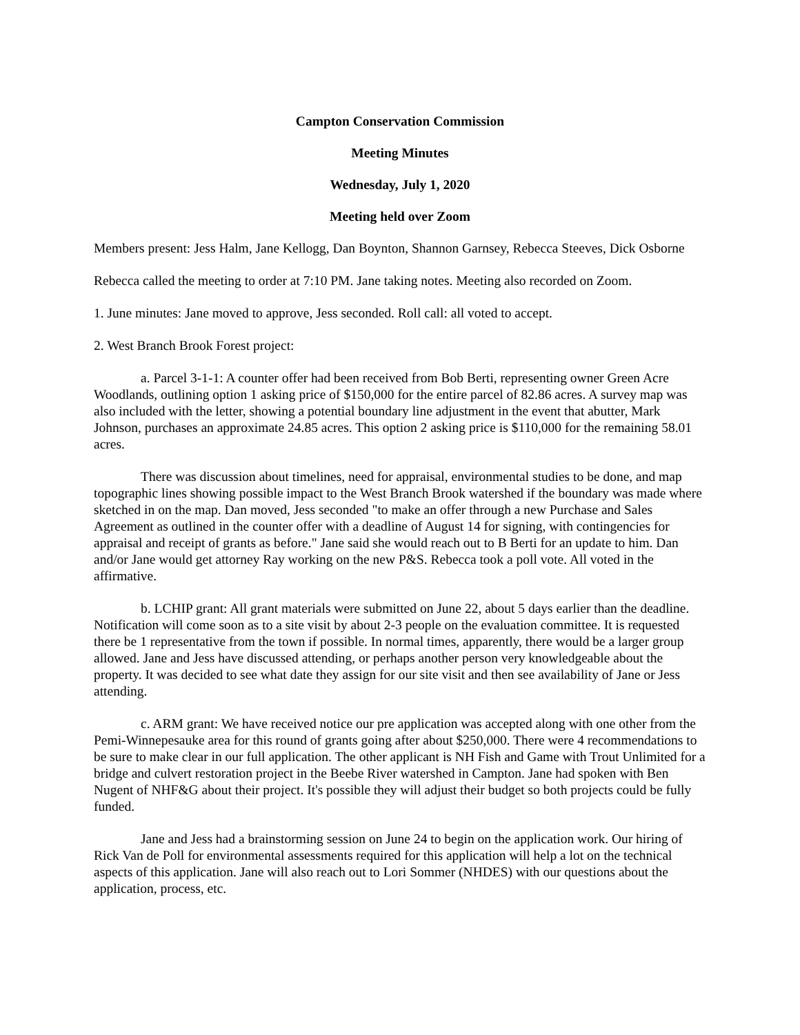Campton Conservation Commission
Meeting Minutes
Wednesday, July 1, 2020
Meeting held over Zoom
Members present: Jess Halm, Jane Kellogg, Dan Boynton, Shannon Garnsey, Rebecca Steeves, Dick Osborne
Rebecca called the meeting to order at 7:10 PM. Jane taking notes. Meeting also recorded on Zoom.
1. June minutes: Jane moved to approve, Jess seconded. Roll call: all voted to accept.
2. West Branch Brook Forest project:
a. Parcel 3-1-1: A counter offer had been received from Bob Berti, representing owner Green Acre Woodlands, outlining option 1 asking price of $150,000 for the entire parcel of 82.86 acres. A survey map was also included with the letter, showing a potential boundary line adjustment in the event that abutter, Mark Johnson, purchases an approximate 24.85 acres. This option 2 asking price is $110,000 for the remaining 58.01 acres.
There was discussion about timelines, need for appraisal, environmental studies to be done, and map topographic lines showing possible impact to the West Branch Brook watershed if the boundary was made where sketched in on the map. Dan moved, Jess seconded "to make an offer through a new Purchase and Sales Agreement as outlined in the counter offer with a deadline of August 14 for signing, with contingencies for appraisal and receipt of grants as before." Jane said she would reach out to B Berti for an update to him. Dan and/or Jane would get attorney Ray working on the new P&S. Rebecca took a poll vote. All voted in the affirmative.
b. LCHIP grant: All grant materials were submitted on June 22, about 5 days earlier than the deadline. Notification will come soon as to a site visit by about 2-3 people on the evaluation committee. It is requested there be 1 representative from the town if possible. In normal times, apparently, there would be a larger group allowed. Jane and Jess have discussed attending, or perhaps another person very knowledgeable about the property. It was decided to see what date they assign for our site visit and then see availability of Jane or Jess attending.
c. ARM grant: We have received notice our pre application was accepted along with one other from the Pemi-Winnepesauke area for this round of grants going after about $250,000. There were 4 recommendations to be sure to make clear in our full application. The other applicant is NH Fish and Game with Trout Unlimited for a bridge and culvert restoration project in the Beebe River watershed in Campton. Jane had spoken with Ben Nugent of NHF&G about their project. It's possible they will adjust their budget so both projects could be fully funded.
Jane and Jess had a brainstorming session on June 24 to begin on the application work. Our hiring of Rick Van de Poll for environmental assessments required for this application will help a lot on the technical aspects of this application. Jane will also reach out to Lori Sommer (NHDES) with our questions about the application, process, etc.